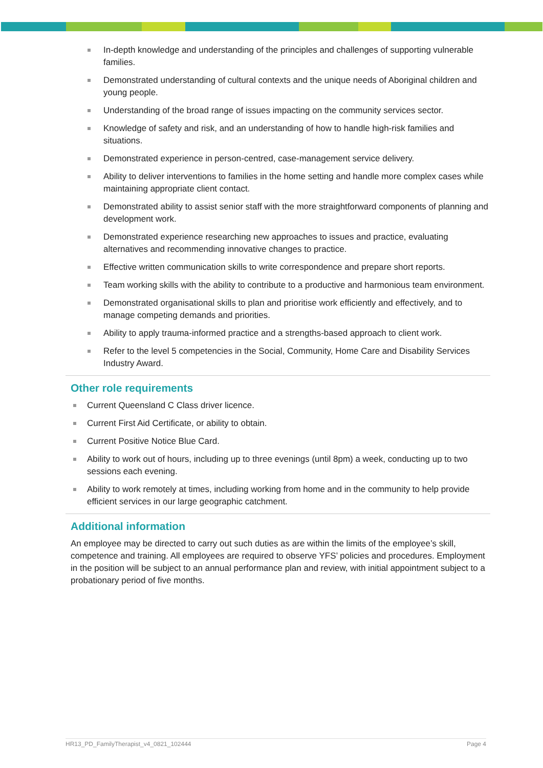In-depth knowledge and understanding of the principles and challenges of supporting vulnerable families.
Demonstrated understanding of cultural contexts and the unique needs of Aboriginal children and young people.
Understanding of the broad range of issues impacting on the community services sector.
Knowledge of safety and risk, and an understanding of how to handle high-risk families and situations.
Demonstrated experience in person-centred, case-management service delivery.
Ability to deliver interventions to families in the home setting and handle more complex cases while maintaining appropriate client contact.
Demonstrated ability to assist senior staff with the more straightforward components of planning and development work.
Demonstrated experience researching new approaches to issues and practice, evaluating alternatives and recommending innovative changes to practice.
Effective written communication skills to write correspondence and prepare short reports.
Team working skills with the ability to contribute to a productive and harmonious team environment.
Demonstrated organisational skills to plan and prioritise work efficiently and effectively, and to manage competing demands and priorities.
Ability to apply trauma-informed practice and a strengths-based approach to client work.
Refer to the level 5 competencies in the Social, Community, Home Care and Disability Services Industry Award.
Other role requirements
Current Queensland C Class driver licence.
Current First Aid Certificate, or ability to obtain.
Current Positive Notice Blue Card.
Ability to work out of hours, including up to three evenings (until 8pm) a week, conducting up to two sessions each evening.
Ability to work remotely at times, including working from home and in the community to help provide efficient services in our large geographic catchment.
Additional information
An employee may be directed to carry out such duties as are within the limits of the employee’s skill, competence and training. All employees are required to observe YFS’ policies and procedures. Employment in the position will be subject to an annual performance plan and review, with initial appointment subject to a probationary period of five months.
HR13_PD_FamilyTherapist_v4_0821_102444 Page 4